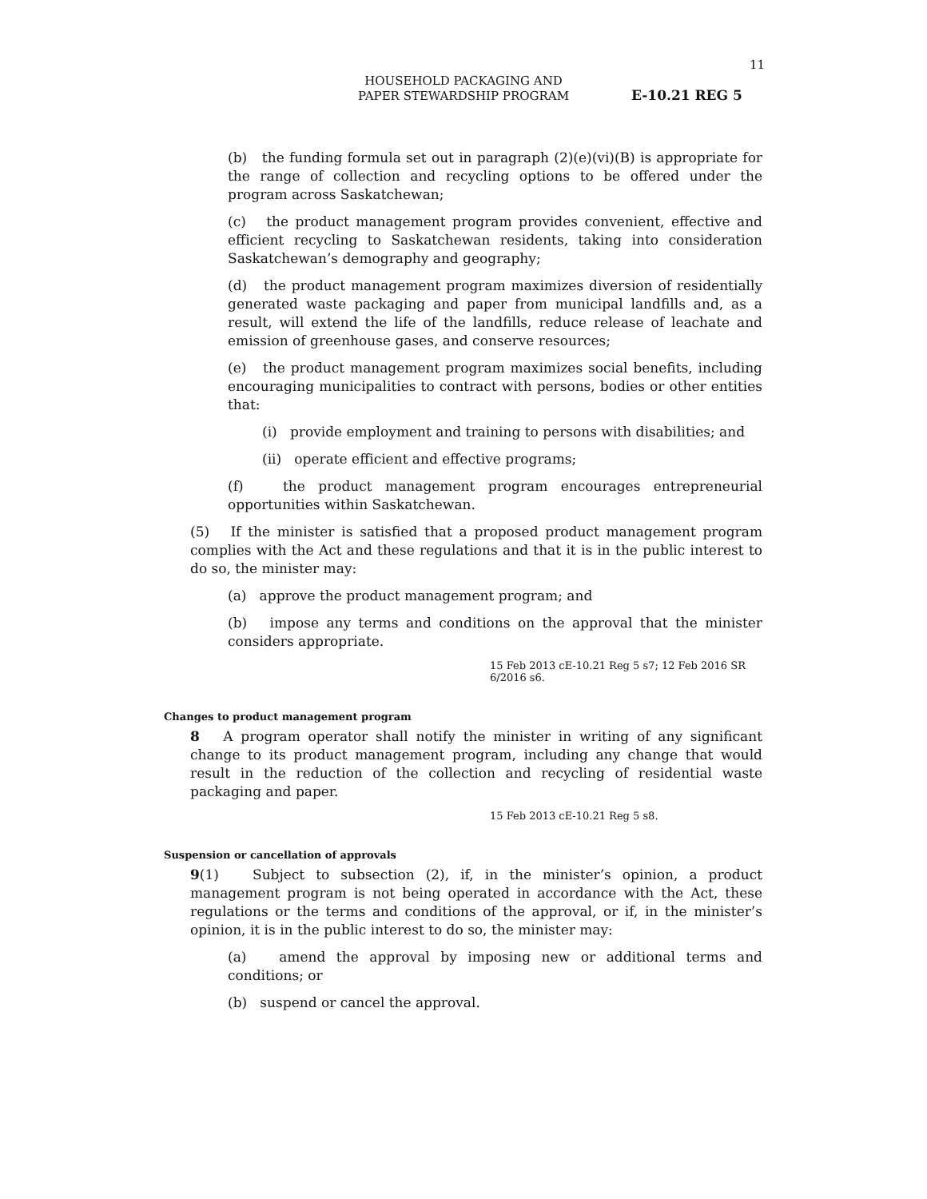11
HOUSEHOLD PACKAGING AND
PAPER STEWARDSHIP PROGRAM
E-10.21 REG 5
(b) the funding formula set out in paragraph (2)(e)(vi)(B) is appropriate for the range of collection and recycling options to be offered under the program across Saskatchewan;
(c) the product management program provides convenient, effective and efficient recycling to Saskatchewan residents, taking into consideration Saskatchewan’s demography and geography;
(d) the product management program maximizes diversion of residentially generated waste packaging and paper from municipal landfills and, as a result, will extend the life of the landfills, reduce release of leachate and emission of greenhouse gases, and conserve resources;
(e) the product management program maximizes social benefits, including encouraging municipalities to contract with persons, bodies or other entities that:
(i) provide employment and training to persons with disabilities; and
(ii) operate efficient and effective programs;
(f) the product management program encourages entrepreneurial opportunities within Saskatchewan.
(5) If the minister is satisfied that a proposed product management program complies with the Act and these regulations and that it is in the public interest to do so, the minister may:
(a) approve the product management program; and
(b) impose any terms and conditions on the approval that the minister considers appropriate.
15 Feb 2013 cE-10.21 Reg 5 s7; 12 Feb 2016 SR 6/2016 s6.
Changes to product management program
8 A program operator shall notify the minister in writing of any significant change to its product management program, including any change that would result in the reduction of the collection and recycling of residential waste packaging and paper.
15 Feb 2013 cE-10.21 Reg 5 s8.
Suspension or cancellation of approvals
9(1) Subject to subsection (2), if, in the minister’s opinion, a product management program is not being operated in accordance with the Act, these regulations or the terms and conditions of the approval, or if, in the minister’s opinion, it is in the public interest to do so, the minister may:
(a) amend the approval by imposing new or additional terms and conditions; or
(b) suspend or cancel the approval.